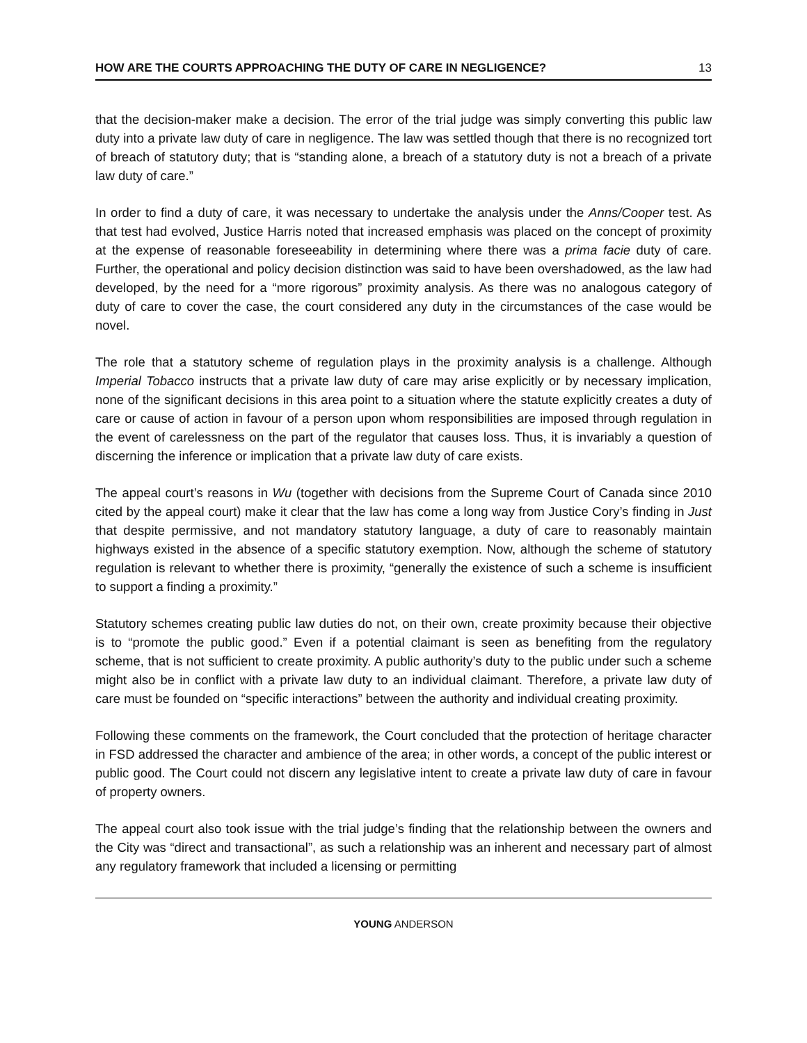HOW ARE THE COURTS APPROACHING THE DUTY OF CARE IN NEGLIGENCE? 13
that the decision-maker make a decision. The error of the trial judge was simply converting this public law duty into a private law duty of care in negligence. The law was settled though that there is no recognized tort of breach of statutory duty; that is “standing alone, a breach of a statutory duty is not a breach of a private law duty of care.”
In order to find a duty of care, it was necessary to undertake the analysis under the Anns/Cooper test. As that test had evolved, Justice Harris noted that increased emphasis was placed on the concept of proximity at the expense of reasonable foreseeability in determining where there was a prima facie duty of care. Further, the operational and policy decision distinction was said to have been overshadowed, as the law had developed, by the need for a “more rigorous” proximity analysis. As there was no analogous category of duty of care to cover the case, the court considered any duty in the circumstances of the case would be novel.
The role that a statutory scheme of regulation plays in the proximity analysis is a challenge. Although Imperial Tobacco instructs that a private law duty of care may arise explicitly or by necessary implication, none of the significant decisions in this area point to a situation where the statute explicitly creates a duty of care or cause of action in favour of a person upon whom responsibilities are imposed through regulation in the event of carelessness on the part of the regulator that causes loss. Thus, it is invariably a question of discerning the inference or implication that a private law duty of care exists.
The appeal court’s reasons in Wu (together with decisions from the Supreme Court of Canada since 2010 cited by the appeal court) make it clear that the law has come a long way from Justice Cory’s finding in Just that despite permissive, and not mandatory statutory language, a duty of care to reasonably maintain highways existed in the absence of a specific statutory exemption. Now, although the scheme of statutory regulation is relevant to whether there is proximity, “generally the existence of such a scheme is insufficient to support a finding a proximity.”
Statutory schemes creating public law duties do not, on their own, create proximity because their objective is to “promote the public good.” Even if a potential claimant is seen as benefiting from the regulatory scheme, that is not sufficient to create proximity. A public authority’s duty to the public under such a scheme might also be in conflict with a private law duty to an individual claimant. Therefore, a private law duty of care must be founded on “specific interactions” between the authority and individual creating proximity.
Following these comments on the framework, the Court concluded that the protection of heritage character in FSD addressed the character and ambience of the area; in other words, a concept of the public interest or public good. The Court could not discern any legislative intent to create a private law duty of care in favour of property owners.
The appeal court also took issue with the trial judge’s finding that the relationship between the owners and the City was “direct and transactional”, as such a relationship was an inherent and necessary part of almost any regulatory framework that included a licensing or permitting
YOUNG ANDERSON